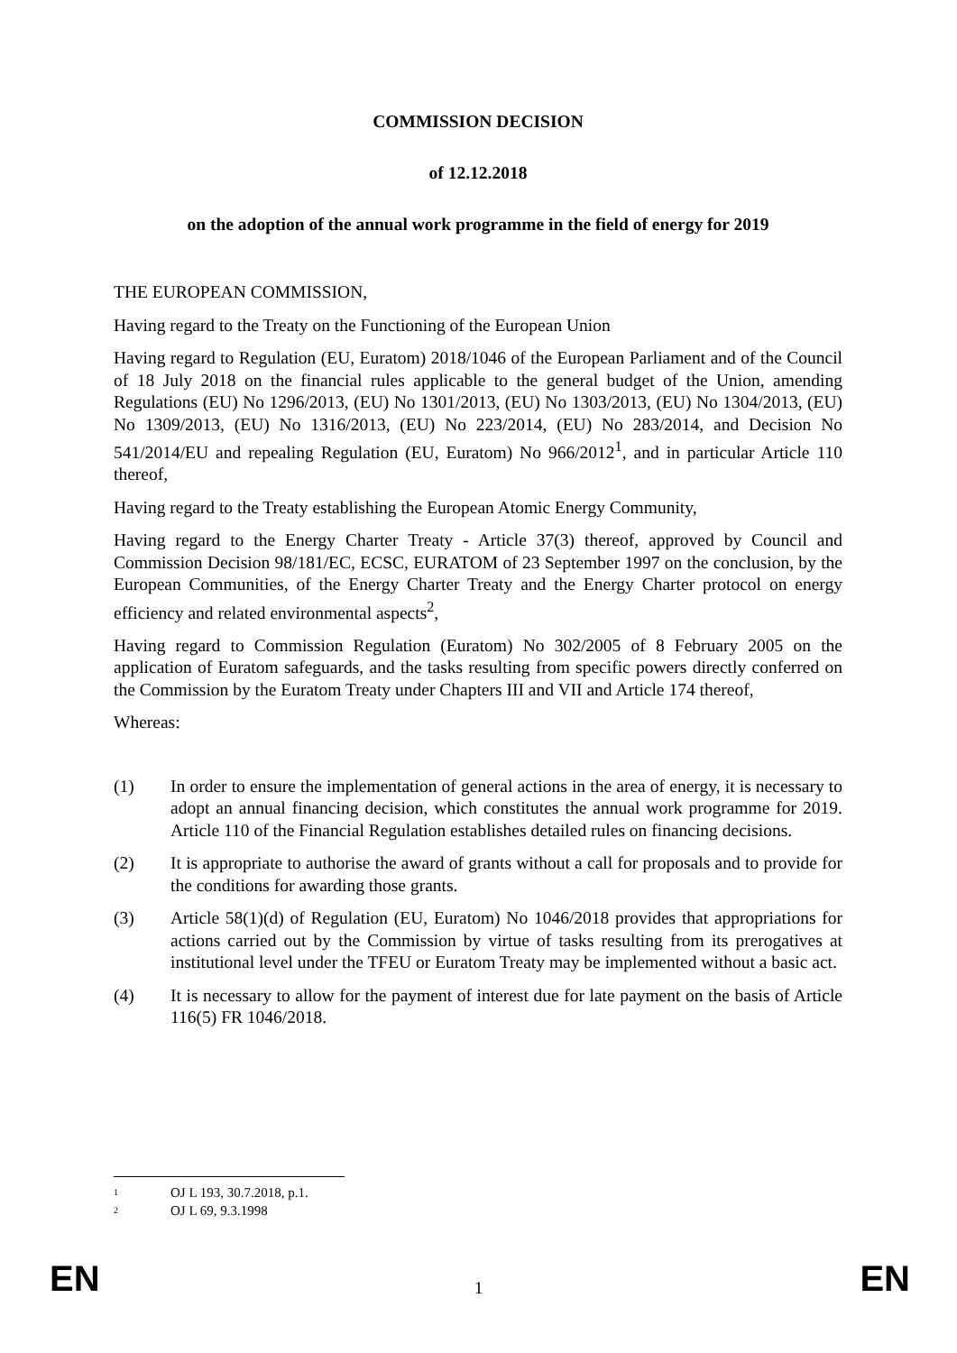COMMISSION DECISION
of 12.12.2018
on the adoption of the annual work programme in the field of energy for 2019
THE EUROPEAN COMMISSION,
Having regard to the Treaty on the Functioning of the European Union
Having regard to Regulation (EU, Euratom) 2018/1046 of the European Parliament and of the Council of 18 July 2018 on the financial rules applicable to the general budget of the Union, amending Regulations (EU) No 1296/2013, (EU) No 1301/2013, (EU) No 1303/2013, (EU) No 1304/2013, (EU) No 1309/2013, (EU) No 1316/2013, (EU) No 223/2014, (EU) No 283/2014, and Decision No 541/2014/EU and repealing Regulation (EU, Euratom) No 966/2012<sup>1</sup>, and in particular Article 110 thereof,
Having regard to the Treaty establishing the European Atomic Energy Community,
Having regard to the Energy Charter Treaty - Article 37(3) thereof, approved by Council and Commission Decision 98/181/EC, ECSC, EURATOM of 23 September 1997 on the conclusion, by the European Communities, of the Energy Charter Treaty and the Energy Charter protocol on energy efficiency and related environmental aspects<sup>2</sup>,
Having regard to Commission Regulation (Euratom) No 302/2005 of 8 February 2005 on the application of Euratom safeguards, and the tasks resulting from specific powers directly conferred on the Commission by the Euratom Treaty under Chapters III and VII and Article 174 thereof,
Whereas:
(1) In order to ensure the implementation of general actions in the area of energy, it is necessary to adopt an annual financing decision, which constitutes the annual work programme for 2019. Article 110 of the Financial Regulation establishes detailed rules on financing decisions.
(2) It is appropriate to authorise the award of grants without a call for proposals and to provide for the conditions for awarding those grants.
(3) Article 58(1)(d) of Regulation (EU, Euratom) No 1046/2018 provides that appropriations for actions carried out by the Commission by virtue of tasks resulting from its prerogatives at institutional level under the TFEU or Euratom Treaty may be implemented without a basic act.
(4) It is necessary to allow for the payment of interest due for late payment on the basis of Article 116(5) FR 1046/2018.
<sup>1</sup>
OJ L 193, 30.7.2018, p.1.
<sup>2</sup>
OJ L 69, 9.3.1998
EN 1 EN